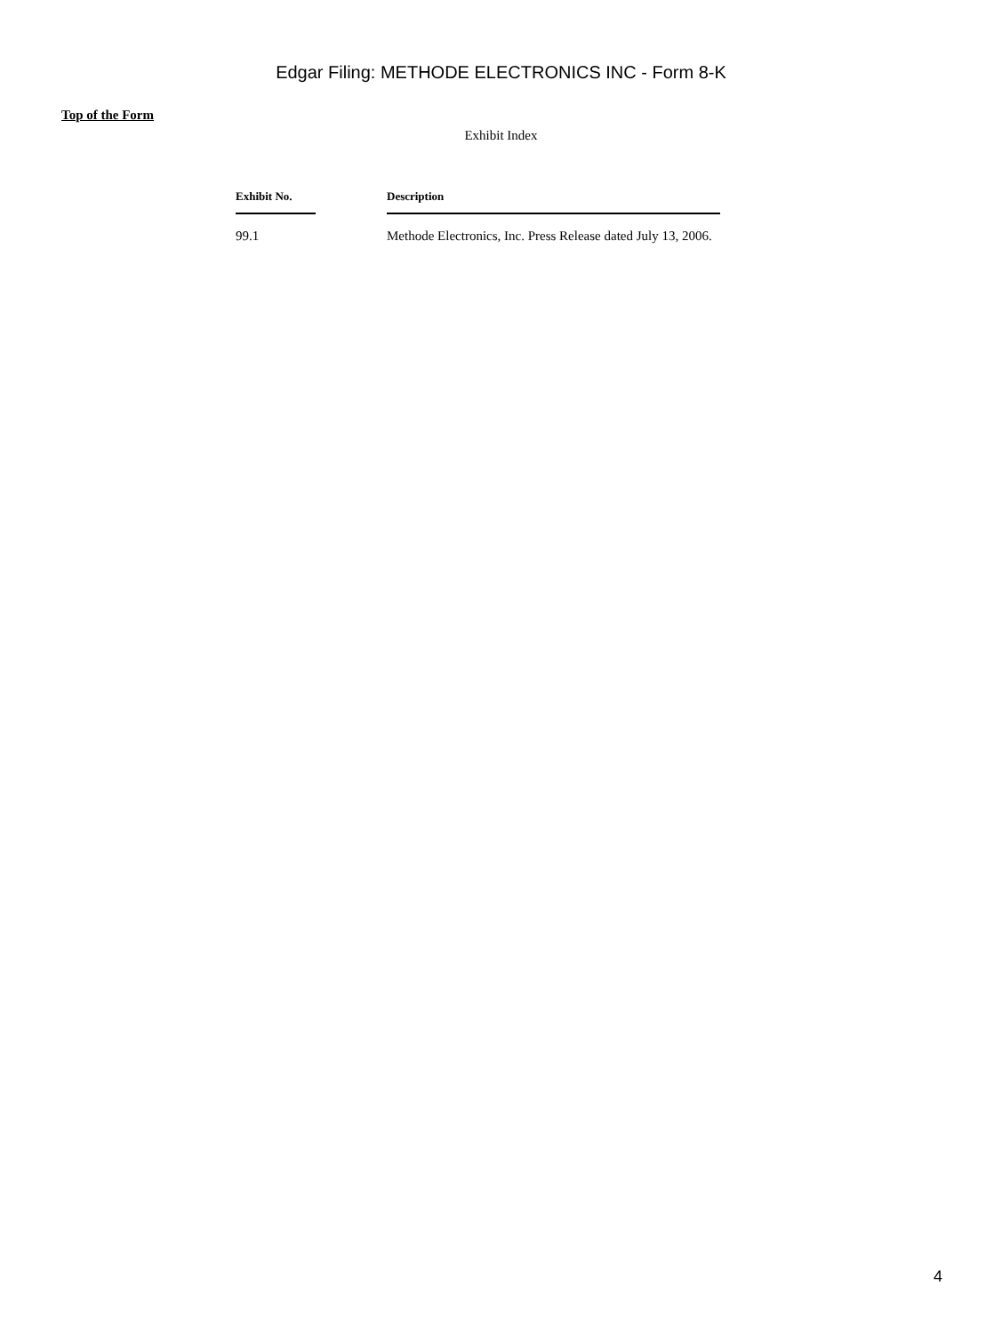Edgar Filing: METHODE ELECTRONICS INC - Form 8-K
Top of the Form
Exhibit Index
| Exhibit No. | | Description |
| --- | --- | --- |
| 99.1 | | Methode Electronics, Inc. Press Release dated July 13, 2006. |
4